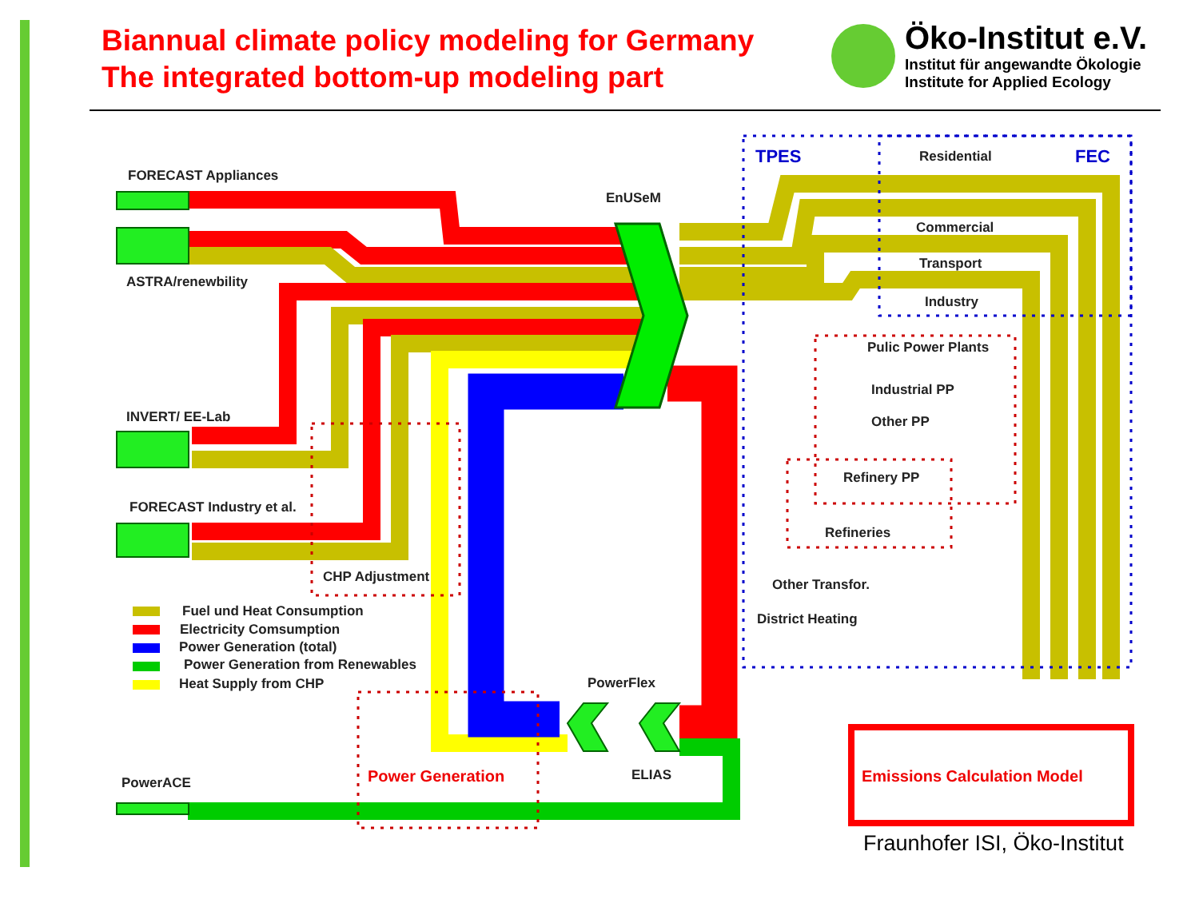Biannual climate policy modeling for Germany
The integrated bottom-up modeling part
Öko-Institut e.V.
Institut für angewandte Ökologie
Institute for Applied Ecology
FORECAST Appliances
EnUSeM
TPES Residential FEC
Commercial
Transport
Industry
ASTRA/renewbility
Pulic Power Plants
Industrial PP
Other PP
INVERT/ EE-Lab
Refinery PP
FORECAST Industry et al.
Refineries
CHP Adjustment Other Transfor.
Fuel und Heat Consumption
Electricity Comsumption
Power Generation (total)
Power Generation from Renewables
Heat Supply from CHP
District Heating
PowerFlex
ELIAS
Power Generation Emissions Calculation Model
PowerACE
Fraunhofer ISI, Öko-Institut